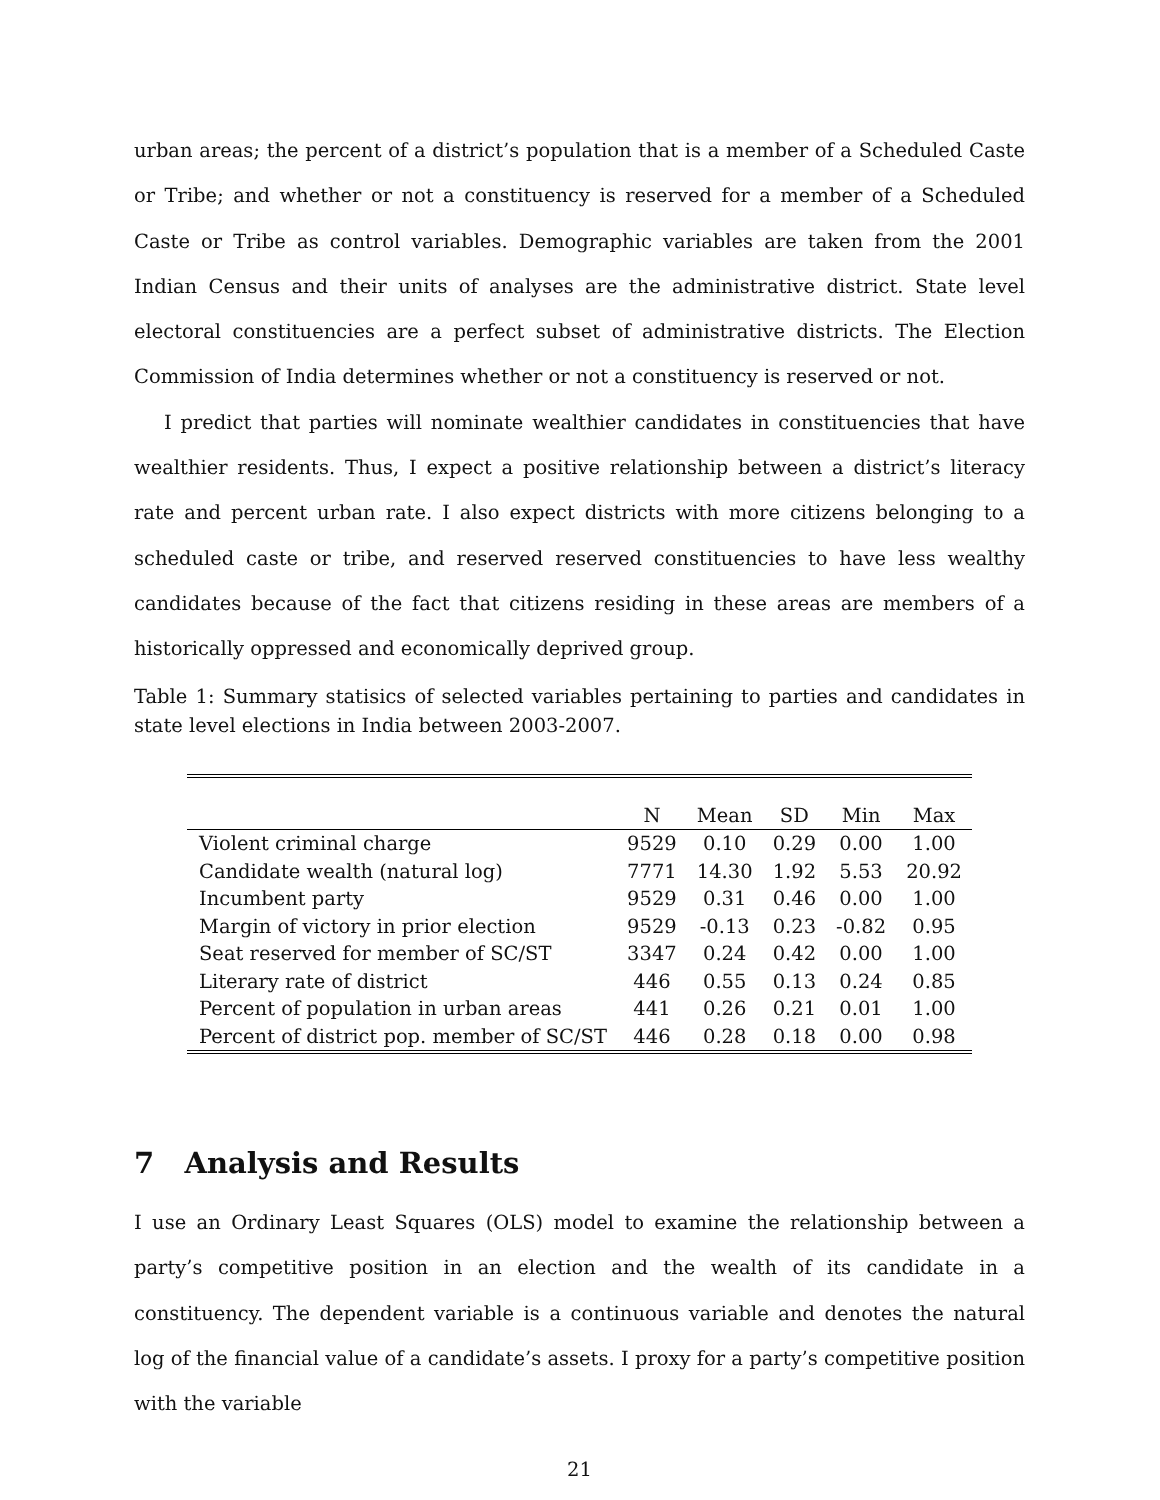urban areas; the percent of a district’s population that is a member of a Scheduled Caste or Tribe; and whether or not a constituency is reserved for a member of a Scheduled Caste or Tribe as control variables. Demographic variables are taken from the 2001 Indian Census and their units of analyses are the administrative district. State level electoral constituencies are a perfect subset of administrative districts. The Election Commission of India determines whether or not a constituency is reserved or not.
I predict that parties will nominate wealthier candidates in constituencies that have wealthier residents. Thus, I expect a positive relationship between a district’s literacy rate and percent urban rate. I also expect districts with more citizens belonging to a scheduled caste or tribe, and reserved reserved constituencies to have less wealthy candidates because of the fact that citizens residing in these areas are members of a historically oppressed and economically deprived group.
Table 1: Summary statisics of selected variables pertaining to parties and candidates in state level elections in India between 2003-2007.
| | N | Mean | SD | Min | Max |
| --- | --- | --- | --- | --- | --- |
| Violent criminal charge | 9529 | 0.10 | 0.29 | 0.00 | 1.00 |
| Candidate wealth (natural log) | 7771 | 14.30 | 1.92 | 5.53 | 20.92 |
| Incumbent party | 9529 | 0.31 | 0.46 | 0.00 | 1.00 |
| Margin of victory in prior election | 9529 | -0.13 | 0.23 | -0.82 | 0.95 |
| Seat reserved for member of SC/ST | 3347 | 0.24 | 0.42 | 0.00 | 1.00 |
| Literary rate of district | 446 | 0.55 | 0.13 | 0.24 | 0.85 |
| Percent of population in urban areas | 441 | 0.26 | 0.21 | 0.01 | 1.00 |
| Percent of district pop. member of SC/ST | 446 | 0.28 | 0.18 | 0.00 | 0.98 |
7 Analysis and Results
I use an Ordinary Least Squares (OLS) model to examine the relationship between a party’s competitive position in an election and the wealth of its candidate in a constituency. The dependent variable is a continuous variable and denotes the natural log of the financial value of a candidate’s assets. I proxy for a party’s competitive position with the variable
21